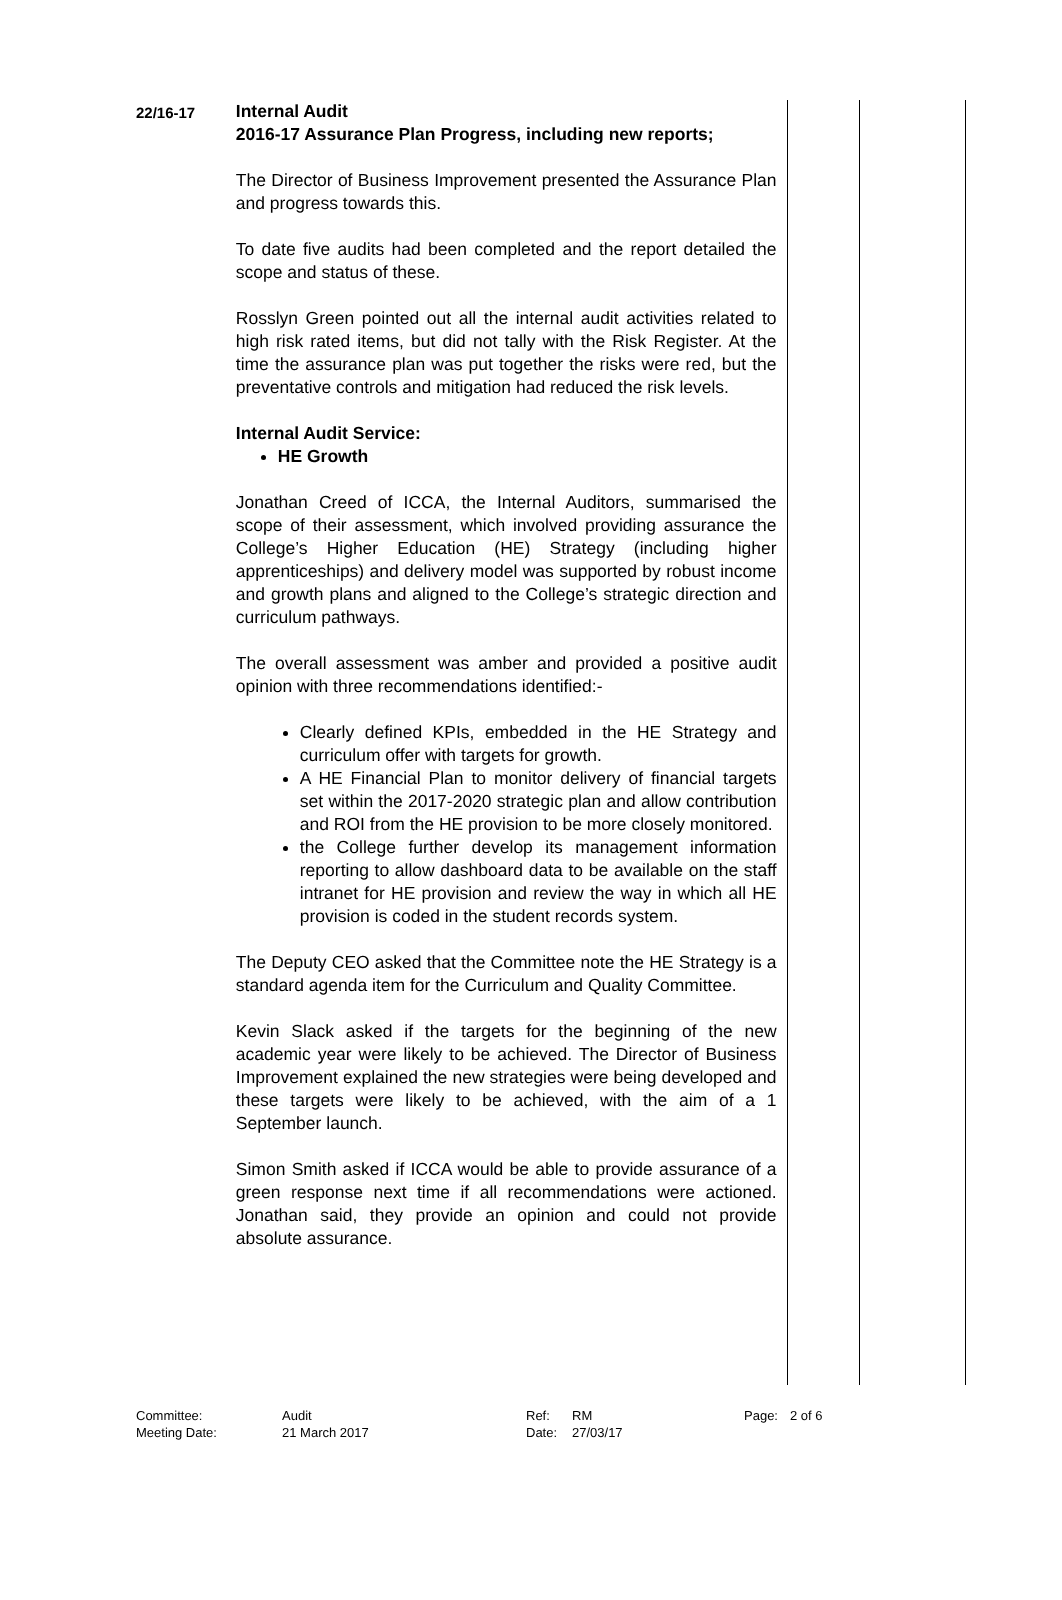| 22/16-17 | Internal Audit 2016-17 Assurance Plan Progress, including new reports; The Director of Business Improvement presented the Assurance Plan and progress towards this. To date five audits had been completed and the report detailed the scope and status of these. Rosslyn Green pointed out all the internal audit activities related to high risk rated items, but did not tally with the Risk Register. At the time the assurance plan was put together the risks were red, but the preventative controls and mitigation had reduced the risk levels. Internal Audit Service: HE Growth Jonathan Creed of ICCA, the Internal Auditors, summarised the scope of their assessment, which involved providing assurance the College’s Higher Education (HE) Strategy (including higher apprenticeships) and delivery model was supported by robust income and growth plans and aligned to the College’s strategic direction and curriculum pathways. The overall assessment was amber and provided a positive audit opinion with three recommendations identified:- Clearly defined KPIs, embedded in the HE Strategy and curriculum offer with targets for growth. A HE Financial Plan to monitor delivery of financial targets set within the 2017-2020 strategic plan and allow contribution and ROI from the HE provision to be more closely monitored. the College further develop its management information reporting to allow dashboard data to be available on the staff intranet for HE provision and review the way in which all HE provision is coded in the student records system. The Deputy CEO asked that the Committee note the HE Strategy is a standard agenda item for the Curriculum and Quality Committee. Kevin Slack asked if the targets for the beginning of the new academic year were likely to be achieved. The Director of Business Improvement explained the new strategies were being developed and these targets were likely to be achieved, with the aim of a 1 September launch. Simon Smith asked if ICCA would be able to provide assurance of a green response next time if all recommendations were actioned. Jonathan said, they provide an opinion and could not provide absolute assurance. | | |
| Committee: | Audit | Ref: | RM | Page: | 2 of 6 |
| Meeting Date: | 21 March 2017 | Date: | 27/03/17 | | |